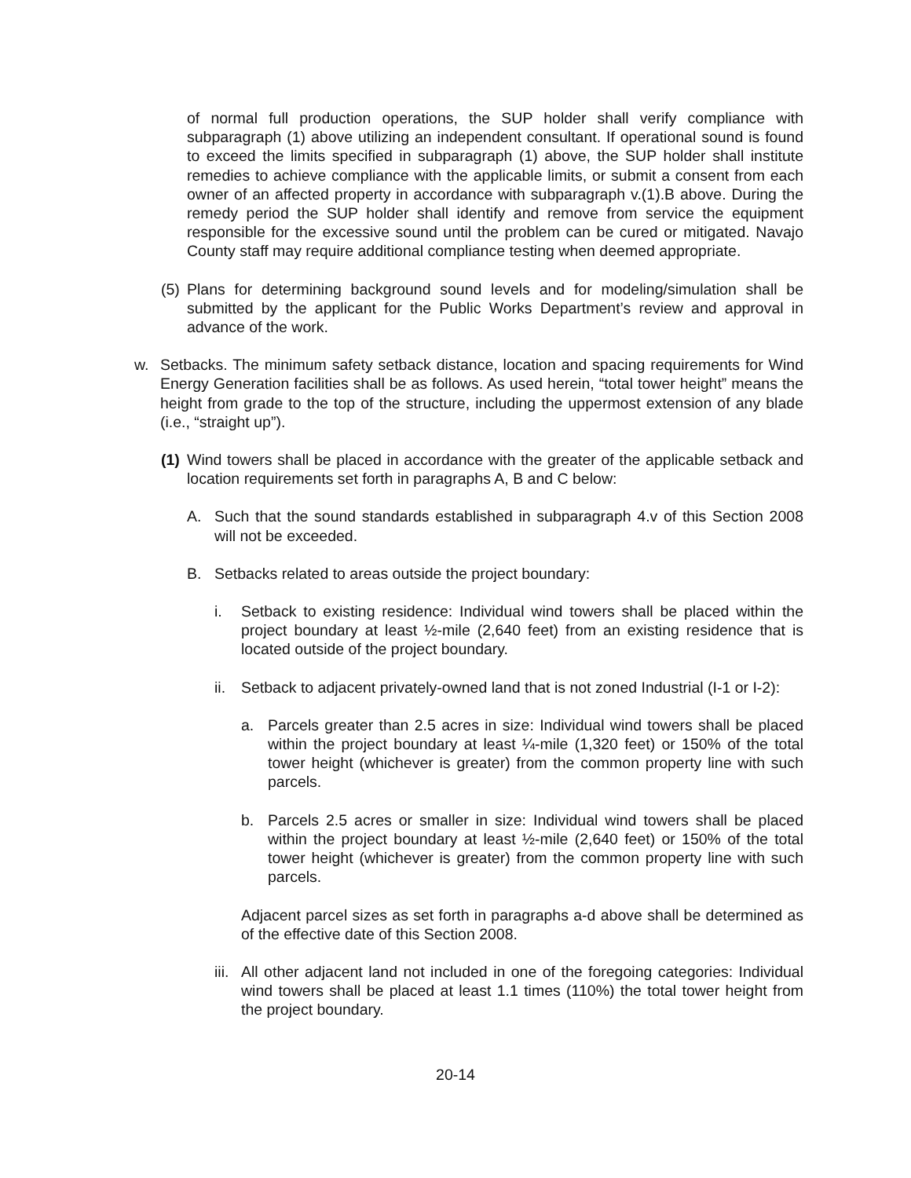of normal full production operations, the SUP holder shall verify compliance with subparagraph (1) above utilizing an independent consultant. If operational sound is found to exceed the limits specified in subparagraph (1) above, the SUP holder shall institute remedies to achieve compliance with the applicable limits, or submit a consent from each owner of an affected property in accordance with subparagraph v.(1).B above. During the remedy period the SUP holder shall identify and remove from service the equipment responsible for the excessive sound until the problem can be cured or mitigated. Navajo County staff may require additional compliance testing when deemed appropriate.
(5) Plans for determining background sound levels and for modeling/simulation shall be submitted by the applicant for the Public Works Department’s review and approval in advance of the work.
w. Setbacks. The minimum safety setback distance, location and spacing requirements for Wind Energy Generation facilities shall be as follows. As used herein, “total tower height” means the height from grade to the top of the structure, including the uppermost extension of any blade (i.e., “straight up”).
(1) Wind towers shall be placed in accordance with the greater of the applicable setback and location requirements set forth in paragraphs A, B and C below:
A. Such that the sound standards established in subparagraph 4.v of this Section 2008 will not be exceeded.
B. Setbacks related to areas outside the project boundary:
i. Setback to existing residence: Individual wind towers shall be placed within the project boundary at least ½-mile (2,640 feet) from an existing residence that is located outside of the project boundary.
ii. Setback to adjacent privately-owned land that is not zoned Industrial (I-1 or I-2):
a. Parcels greater than 2.5 acres in size: Individual wind towers shall be placed within the project boundary at least ¼-mile (1,320 feet) or 150% of the total tower height (whichever is greater) from the common property line with such parcels.
b. Parcels 2.5 acres or smaller in size: Individual wind towers shall be placed within the project boundary at least ½-mile (2,640 feet) or 150% of the total tower height (whichever is greater) from the common property line with such parcels.
Adjacent parcel sizes as set forth in paragraphs a-d above shall be determined as of the effective date of this Section 2008.
iii. All other adjacent land not included in one of the foregoing categories: Individual wind towers shall be placed at least 1.1 times (110%) the total tower height from the project boundary.
20-14